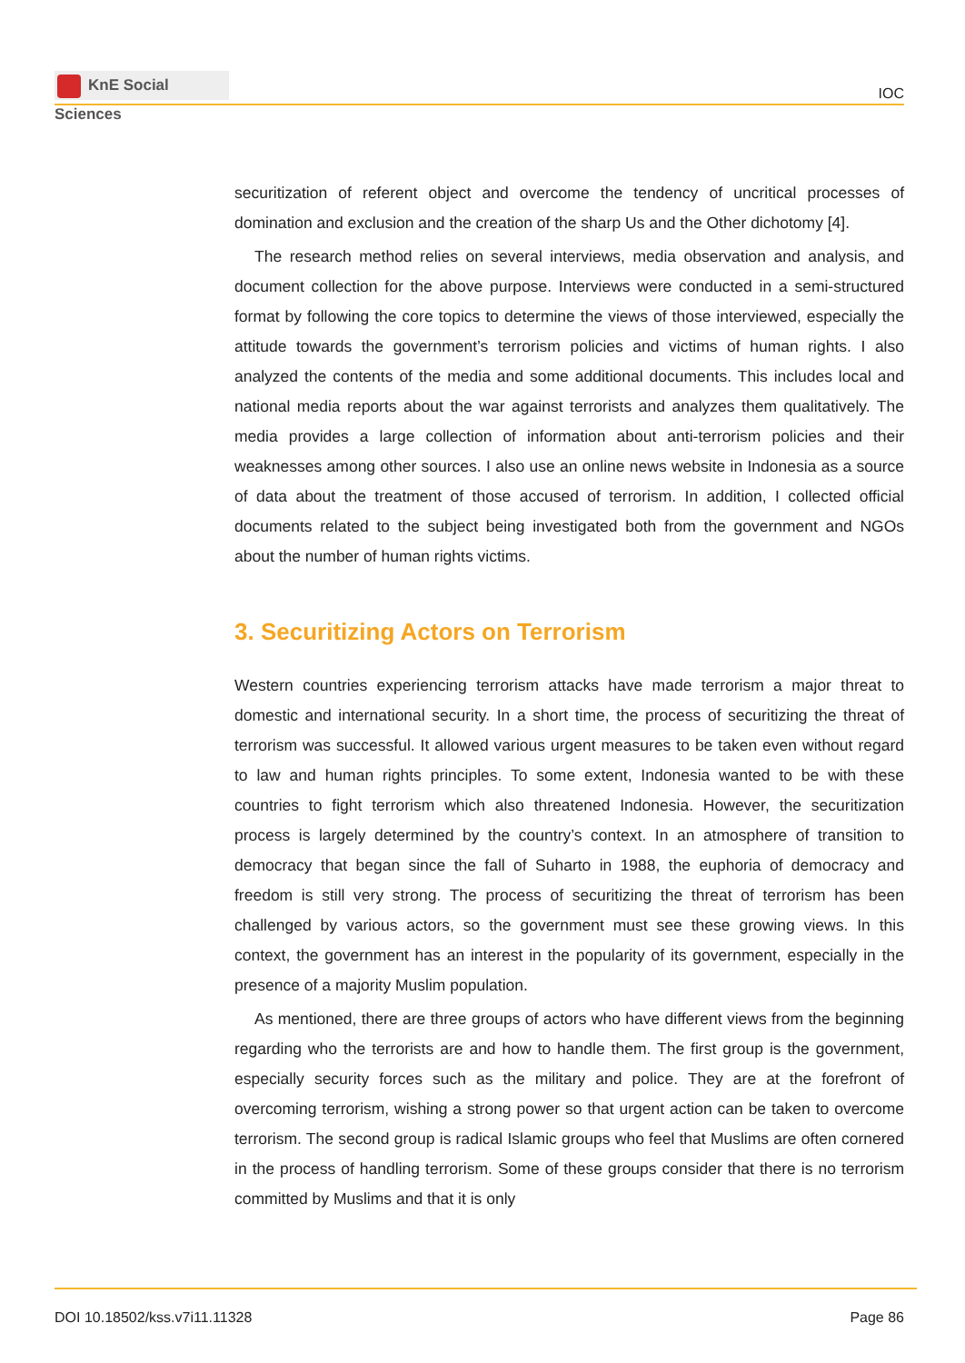KnE Social Sciences
IOC
securitization of referent object and overcome the tendency of uncritical processes of domination and exclusion and the creation of the sharp Us and the Other dichotomy [4].
The research method relies on several interviews, media observation and analysis, and document collection for the above purpose. Interviews were conducted in a semi-structured format by following the core topics to determine the views of those interviewed, especially the attitude towards the government’s terrorism policies and victims of human rights. I also analyzed the contents of the media and some additional documents. This includes local and national media reports about the war against terrorists and analyzes them qualitatively. The media provides a large collection of information about anti-terrorism policies and their weaknesses among other sources. I also use an online news website in Indonesia as a source of data about the treatment of those accused of terrorism. In addition, I collected official documents related to the subject being investigated both from the government and NGOs about the number of human rights victims.
3. Securitizing Actors on Terrorism
Western countries experiencing terrorism attacks have made terrorism a major threat to domestic and international security. In a short time, the process of securitizing the threat of terrorism was successful. It allowed various urgent measures to be taken even without regard to law and human rights principles. To some extent, Indonesia wanted to be with these countries to fight terrorism which also threatened Indonesia. However, the securitization process is largely determined by the country’s context. In an atmosphere of transition to democracy that began since the fall of Suharto in 1988, the euphoria of democracy and freedom is still very strong. The process of securitizing the threat of terrorism has been challenged by various actors, so the government must see these growing views. In this context, the government has an interest in the popularity of its government, especially in the presence of a majority Muslim population.
As mentioned, there are three groups of actors who have different views from the beginning regarding who the terrorists are and how to handle them. The first group is the government, especially security forces such as the military and police. They are at the forefront of overcoming terrorism, wishing a strong power so that urgent action can be taken to overcome terrorism. The second group is radical Islamic groups who feel that Muslims are often cornered in the process of handling terrorism. Some of these groups consider that there is no terrorism committed by Muslims and that it is only
DOI 10.18502/kss.v7i11.11328 Page 86